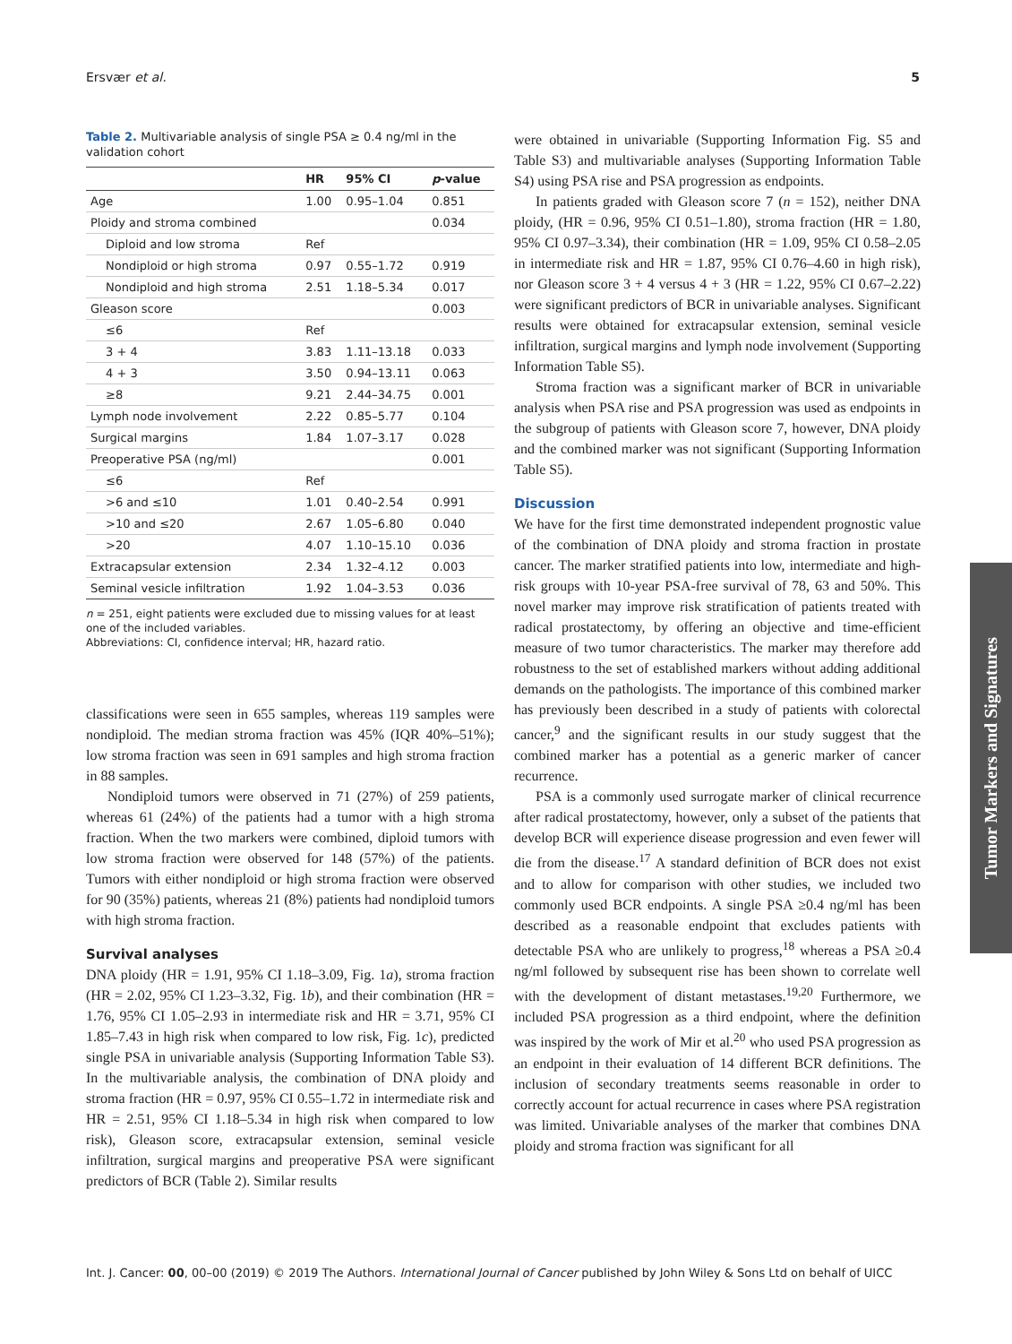Ersvær et al. 5
Table 2. Multivariable analysis of single PSA ≥ 0.4 ng/ml in the validation cohort
| | HR | 95% CI | p -value |
| --- | --- | --- | --- |
| Age | 1.00 | 0.95–1.04 | 0.851 |
| Ploidy and stroma combined | | | 0.034 |
| Diploid and low stroma | Ref | | |
| Nondiploid or high stroma | 0.97 | 0.55–1.72 | 0.919 |
| Nondiploid and high stroma | 2.51 | 1.18–5.34 | 0.017 |
| Gleason score | | | 0.003 |
| ≤6 | Ref | | |
| 3 + 4 | 3.83 | 1.11–13.18 | 0.033 |
| 4 + 3 | 3.50 | 0.94–13.11 | 0.063 |
| ≥8 | 9.21 | 2.44–34.75 | 0.001 |
| Lymph node involvement | 2.22 | 0.85–5.77 | 0.104 |
| Surgical margins | 1.84 | 1.07–3.17 | 0.028 |
| Preoperative PSA (ng/ml) | | | 0.001 |
| ≤6 | Ref | | |
| >6 and ≤10 | 1.01 | 0.40–2.54 | 0.991 |
| >10 and ≤20 | 2.67 | 1.05–6.80 | 0.040 |
| >20 | 4.07 | 1.10–15.10 | 0.036 |
| Extracapsular extension | 2.34 | 1.32–4.12 | 0.003 |
| Seminal vesicle infiltration | 1.92 | 1.04–3.53 | 0.036 |
n = 251, eight patients were excluded due to missing values for at least one of the included variables.
Abbreviations: CI, confidence interval; HR, hazard ratio.
classifications were seen in 655 samples, whereas 119 samples were nondiploid. The median stroma fraction was 45% (IQR 40%–51%); low stroma fraction was seen in 691 samples and high stroma fraction in 88 samples.
Nondiploid tumors were observed in 71 (27%) of 259 patients, whereas 61 (24%) of the patients had a tumor with a high stroma fraction. When the two markers were combined, diploid tumors with low stroma fraction were observed for 148 (57%) of the patients. Tumors with either nondiploid or high stroma fraction were observed for 90 (35%) patients, whereas 21 (8%) patients had nondiploid tumors with high stroma fraction.
Survival analyses
DNA ploidy (HR = 1.91, 95% CI 1.18–3.09, Fig. 1a), stroma fraction (HR = 2.02, 95% CI 1.23–3.32, Fig. 1b), and their combination (HR = 1.76, 95% CI 1.05–2.93 in intermediate risk and HR = 3.71, 95% CI 1.85–7.43 in high risk when compared to low risk, Fig. 1c), predicted single PSA in univariable analysis (Supporting Information Table S3). In the multivariable analysis, the combination of DNA ploidy and stroma fraction (HR = 0.97, 95% CI 0.55–1.72 in intermediate risk and HR = 2.51, 95% CI 1.18–5.34 in high risk when compared to low risk), Gleason score, extracapsular extension, seminal vesicle infiltration, surgical margins and preoperative PSA were significant predictors of BCR (Table 2). Similar results
were obtained in univariable (Supporting Information Fig. S5 and Table S3) and multivariable analyses (Supporting Information Table S4) using PSA rise and PSA progression as endpoints.
In patients graded with Gleason score 7 (n = 152), neither DNA ploidy, (HR = 0.96, 95% CI 0.51–1.80), stroma fraction (HR = 1.80, 95% CI 0.97–3.34), their combination (HR = 1.09, 95% CI 0.58–2.05 in intermediate risk and HR = 1.87, 95% CI 0.76–4.60 in high risk), nor Gleason score 3 + 4 versus 4 + 3 (HR = 1.22, 95% CI 0.67–2.22) were significant predictors of BCR in univariable analyses. Significant results were obtained for extracapsular extension, seminal vesicle infiltration, surgical margins and lymph node involvement (Supporting Information Table S5).
Stroma fraction was a significant marker of BCR in univariable analysis when PSA rise and PSA progression was used as endpoints in the subgroup of patients with Gleason score 7, however, DNA ploidy and the combined marker was not significant (Supporting Information Table S5).
Discussion
We have for the first time demonstrated independent prognostic value of the combination of DNA ploidy and stroma fraction in prostate cancer. The marker stratified patients into low, intermediate and high-risk groups with 10-year PSA-free survival of 78, 63 and 50%. This novel marker may improve risk stratification of patients treated with radical prostatectomy, by offering an objective and time-efficient measure of two tumor characteristics. The marker may therefore add robustness to the set of established markers without adding additional demands on the pathologists. The importance of this combined marker has previously been described in a study of patients with colorectal cancer,<sup>9</sup> and the significant results in our study suggest that the combined marker has a potential as a generic marker of cancer recurrence.
PSA is a commonly used surrogate marker of clinical recurrence after radical prostatectomy, however, only a subset of the patients that develop BCR will experience disease progression and even fewer will die from the disease.<sup>17</sup> A standard definition of BCR does not exist and to allow for comparison with other studies, we included two commonly used BCR endpoints. A single PSA ≥0.4 ng/ml has been described as a reasonable endpoint that excludes patients with detectable PSA who are unlikely to progress,<sup>18</sup> whereas a PSA ≥0.4 ng/ml followed by subsequent rise has been shown to correlate well with the development of distant metastases.<sup>19,20</sup> Furthermore, we included PSA progression as a third endpoint, where the definition was inspired by the work of Mir et al.<sup>20</sup> who used PSA progression as an endpoint in their evaluation of 14 different BCR definitions. The inclusion of secondary treatments seems reasonable in order to correctly account for actual recurrence in cases where PSA registration was limited. Univariable analyses of the marker that combines DNA ploidy and stroma fraction was significant for all
Tumor Markers and Signatures
Int. J. Cancer: 00, 00–00 (2019) © 2019 The Authors. International Journal of Cancer published by John Wiley & Sons Ltd on behalf of UICC